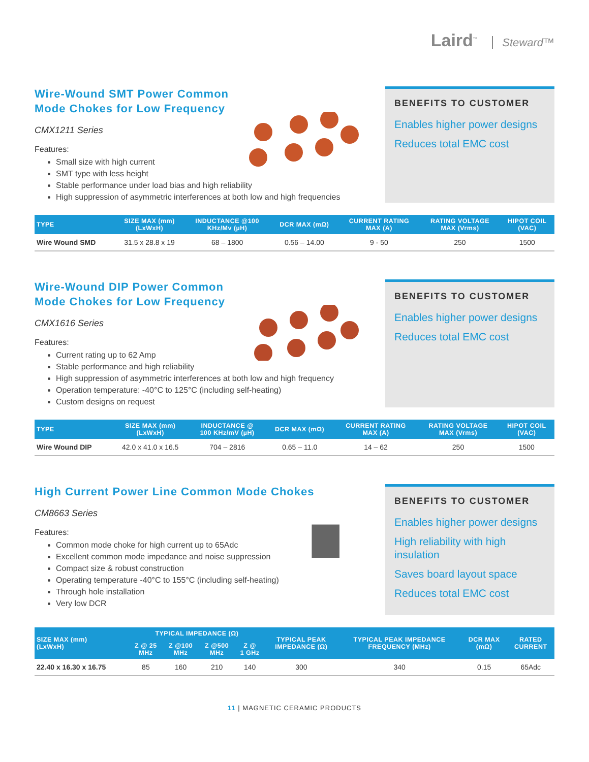Laird<sup>™</sup> Steward™
Wire-Wound SMT Power Common
Mode Chokes for Low Frequency
CMX1211 Series
Features:
Small size with high current
SMT type with less height
Stable performance under load bias and high reliability
High suppression of asymmetric interferences at both low and high frequencies
BENEFITS TO CUSTOMER
Enables higher power designs
Reduces total EMC cost
| TYPE | SIZE MAX (mm) (LxWxH) | INDUCTANCE @100 KHz/Mv (µH) | DCR MAX (mΩ) | CURRENT RATING MAX (A) | RATING VOLTAGE MAX (Vrms) | HIPOT COIL (VAC) |
| --- | --- | --- | --- | --- | --- | --- |
| Wire Wound SMD | 31.5 x 28.8 x 19 | 68 – 1800 | 0.56 – 14.00 | 9 - 50 | 250 | 1500 |
Wire-Wound DIP Power Common
Mode Chokes for Low Frequency
CMX1616 Series
Features:
Current rating up to 62 Amp
Stable performance and high reliability
High suppression of asymmetric interferences at both low and high frequency
Operation temperature: -40°C to 125°C (including self-heating)
Custom designs on request
BENEFITS TO CUSTOMER
Enables higher power designs
Reduces total EMC cost
| TYPE | SIZE MAX (mm) (LxWxH) | INDUCTANCE @ 100 KHz/mV (µH) | DCR MAX (mΩ) | CURRENT RATING MAX (A) | RATING VOLTAGE MAX (Vrms) | HIPOT COIL (VAC) |
| --- | --- | --- | --- | --- | --- | --- |
| Wire Wound DIP | 42.0 x 41.0 x 16.5 | 704 – 2816 | 0.65 – 11.0 | 14 – 62 | 250 | 1500 |
High Current Power Line Common Mode Chokes
CM8663 Series
Features:
Common mode choke for high current up to 65Adc
Excellent common mode impedance and noise suppression
Compact size & robust construction
Operating temperature -40°C to 155°C (including self-heating)
Through hole installation
Very low DCR
BENEFITS TO CUSTOMER
Enables higher power designs
High reliability with high insulation
Saves board layout space
Reduces total EMC cost
| SIZE MAX (mm) (LxWxH) | TYPICAL IMPEDANCE (Ω) | | | | TYPICAL PEAK IMPEDANCE (Ω) | TYPICAL PEAK IMPEDANCE FREQUENCY (MHz) | DCR MAX (mΩ) | RATED CURRENT |
| --- | --- | --- | --- | --- | --- | --- | --- | --- |
| | Z @ 25 MHz | Z @100 MHz | Z @500 MHz | Z @ 1 GHz | | | | |
| 22.40 x 16.30 x 16.75 | 85 | 160 | 210 | 140 | 300 | 340 | 0.15 | 65Adc |
11 | MAGNETIC CERAMIC PRODUCTS